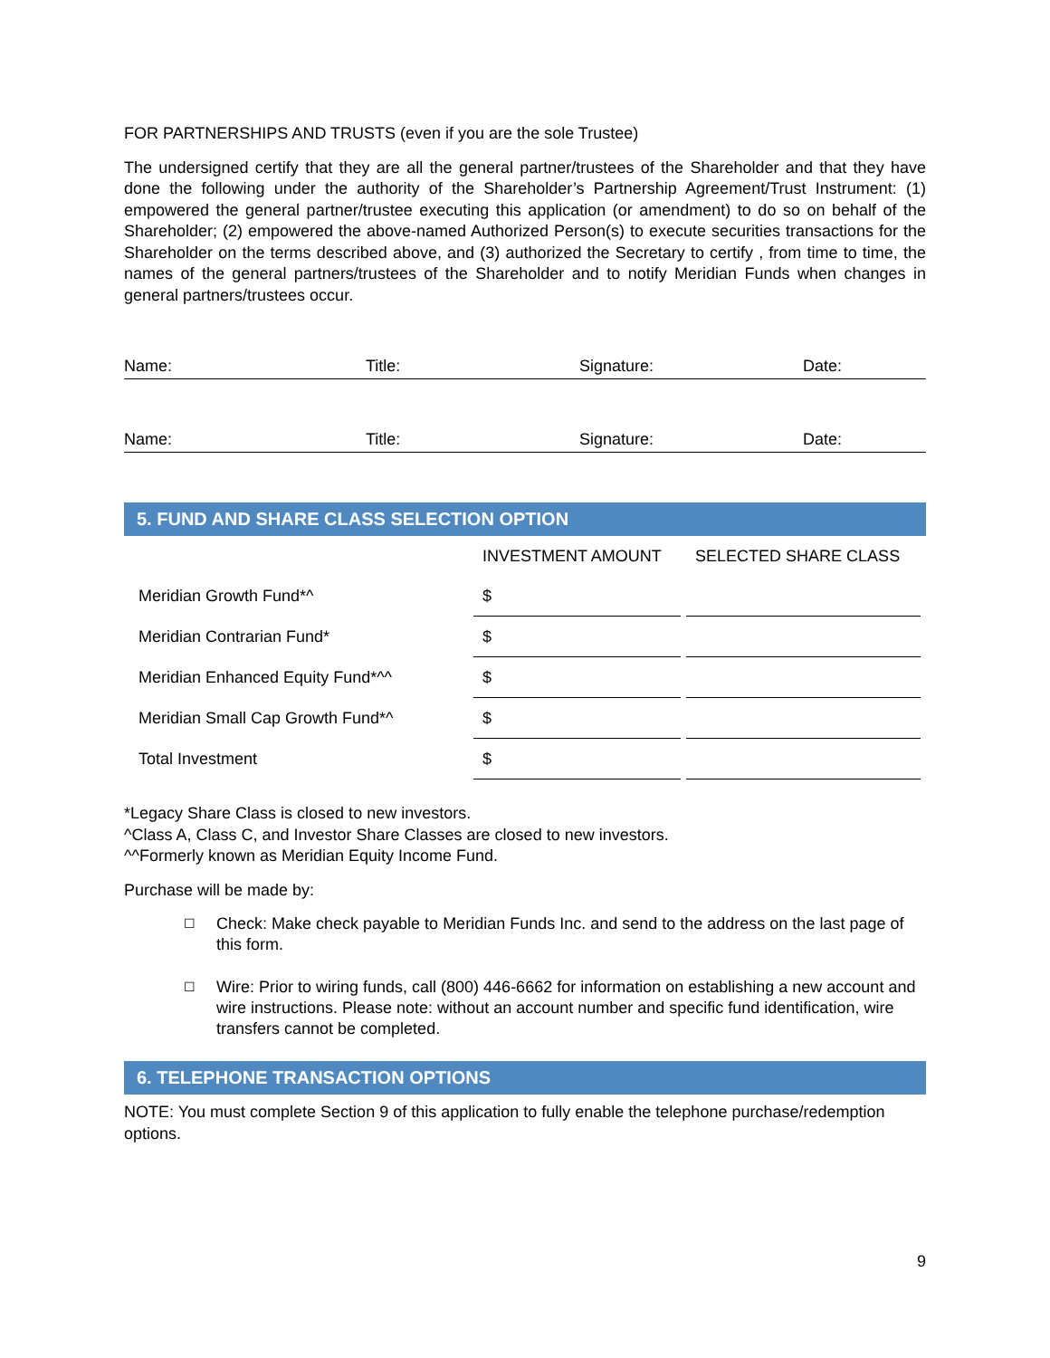FOR PARTNERSHIPS AND TRUSTS (even if you are the sole Trustee)
The undersigned certify that they are all the general partner/trustees of the Shareholder and that they have done the following under the authority of the Shareholder’s Partnership Agreement/Trust Instrument: (1) empowered the general partner/trustee executing this application (or amendment) to do so on behalf of the Shareholder; (2) empowered the above-named Authorized Person(s) to execute securities transactions for the Shareholder on the terms described above, and (3) authorized the Secretary to certify , from time to time, the names of the general partners/trustees of the Shareholder and to notify Meridian Funds when changes in general partners/trustees occur.
Name: Title: Signature: Date:
Name: Title: Signature: Date:
5. FUND AND SHARE CLASS SELECTION OPTION
| | INVESTMENT AMOUNT | SELECTED SHARE CLASS |
| --- | --- | --- |
| Meridian Growth Fund*^ | $ | |
| Meridian Contrarian Fund* | $ | |
| Meridian Enhanced Equity Fund*^^ | $ | |
| Meridian Small Cap Growth Fund*^ | $ | |
| Total Investment | $ | |
*Legacy Share Class is closed to new investors.
^Class A, Class C, and Investor Share Classes are closed to new investors.
^^Formerly known as Meridian Equity Income Fund.
Purchase will be made by:
☐ Check: Make check payable to Meridian Funds Inc. and send to the address on the last page of this form.
☐ Wire: Prior to wiring funds, call (800) 446-6662 for information on establishing a new account and wire instructions. Please note: without an account number and specific fund identification, wire transfers cannot be completed.
6. TELEPHONE TRANSACTION OPTIONS
NOTE: You must complete Section 9 of this application to fully enable the telephone purchase/redemption options.
9